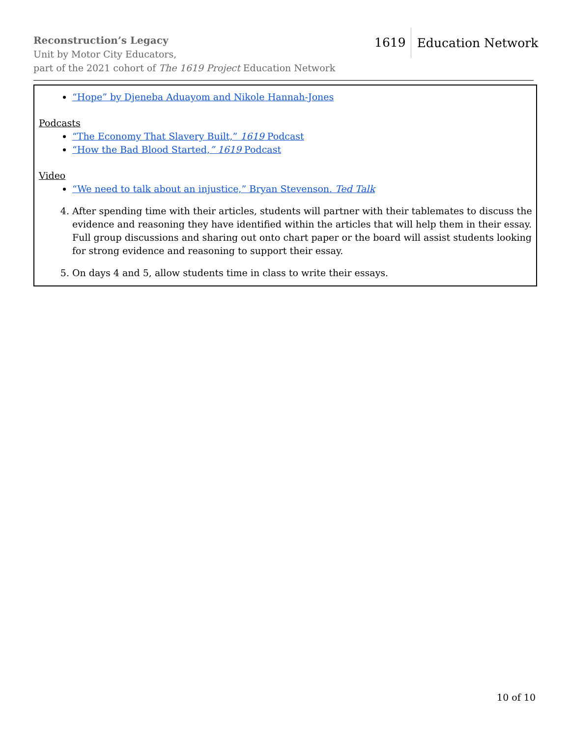Reconstruction’s Legacy
Unit by Motor City Educators,
part of the 2021 cohort of The 1619 Project Education Network
1619 Education Network
“Hope” by Djeneba Aduayom and Nikole Hannah-Jones
Podcasts
“The Economy That Slavery Built,” 1619 Podcast
“How the Bad Blood Started,” 1619 Podcast
Video
“We need to talk about an injustice,” Bryan Stevenson. Ted Talk
4. After spending time with their articles, students will partner with their tablemates to discuss the evidence and reasoning they have identified within the articles that will help them in their essay. Full group discussions and sharing out onto chart paper or the board will assist students looking for strong evidence and reasoning to support their essay.
5. On days 4 and 5, allow students time in class to write their essays.
10 of 10